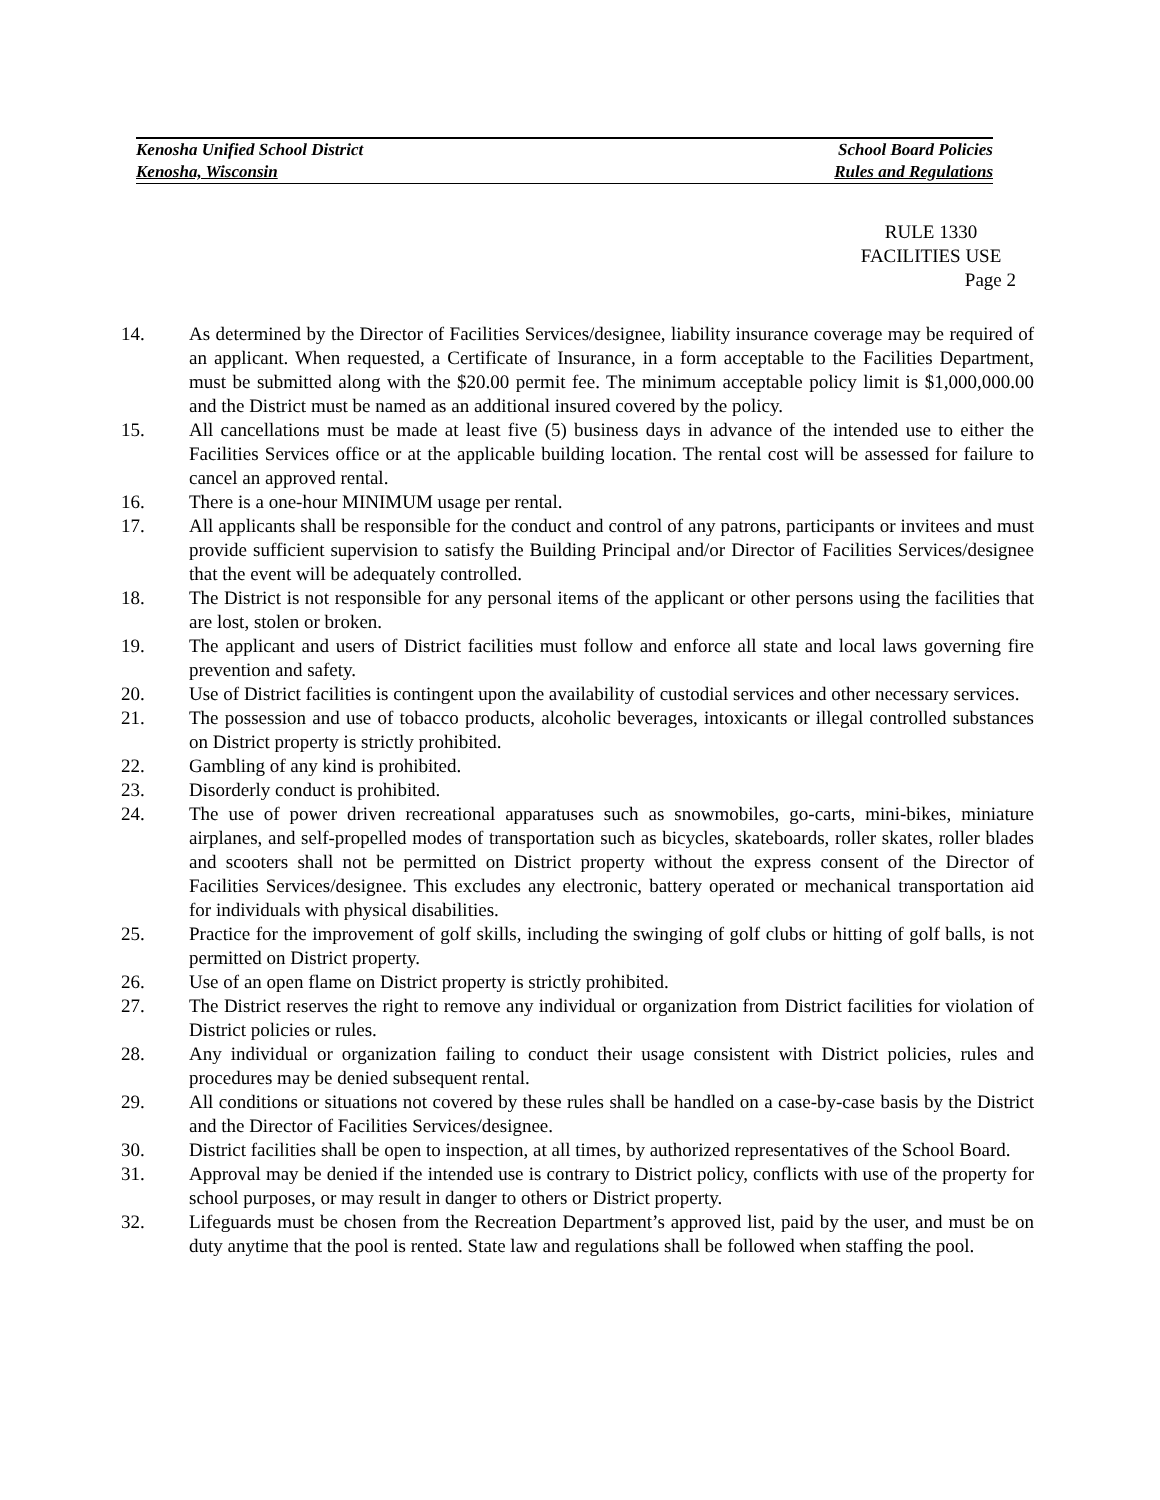Kenosha Unified School District School Board Policies
Kenosha, Wisconsin Rules and Regulations
RULE 1330
FACILITIES USE
Page 2
14. As determined by the Director of Facilities Services/designee, liability insurance coverage may be required of an applicant. When requested, a Certificate of Insurance, in a form acceptable to the Facilities Department, must be submitted along with the $20.00 permit fee. The minimum acceptable policy limit is $1,000,000.00 and the District must be named as an additional insured covered by the policy.
15. All cancellations must be made at least five (5) business days in advance of the intended use to either the Facilities Services office or at the applicable building location. The rental cost will be assessed for failure to cancel an approved rental.
16. There is a one-hour MINIMUM usage per rental.
17. All applicants shall be responsible for the conduct and control of any patrons, participants or invitees and must provide sufficient supervision to satisfy the Building Principal and/or Director of Facilities Services/designee that the event will be adequately controlled.
18. The District is not responsible for any personal items of the applicant or other persons using the facilities that are lost, stolen or broken.
19. The applicant and users of District facilities must follow and enforce all state and local laws governing fire prevention and safety.
20. Use of District facilities is contingent upon the availability of custodial services and other necessary services.
21. The possession and use of tobacco products, alcoholic beverages, intoxicants or illegal controlled substances on District property is strictly prohibited.
22. Gambling of any kind is prohibited.
23. Disorderly conduct is prohibited.
24. The use of power driven recreational apparatuses such as snowmobiles, go-carts, mini-bikes, miniature airplanes, and self-propelled modes of transportation such as bicycles, skateboards, roller skates, roller blades and scooters shall not be permitted on District property without the express consent of the Director of Facilities Services/designee. This excludes any electronic, battery operated or mechanical transportation aid for individuals with physical disabilities.
25. Practice for the improvement of golf skills, including the swinging of golf clubs or hitting of golf balls, is not permitted on District property.
26. Use of an open flame on District property is strictly prohibited.
27. The District reserves the right to remove any individual or organization from District facilities for violation of District policies or rules.
28. Any individual or organization failing to conduct their usage consistent with District policies, rules and procedures may be denied subsequent rental.
29. All conditions or situations not covered by these rules shall be handled on a case-by-case basis by the District and the Director of Facilities Services/designee.
30. District facilities shall be open to inspection, at all times, by authorized representatives of the School Board.
31. Approval may be denied if the intended use is contrary to District policy, conflicts with use of the property for school purposes, or may result in danger to others or District property.
32. Lifeguards must be chosen from the Recreation Department’s approved list, paid by the user, and must be on duty anytime that the pool is rented. State law and regulations shall be followed when staffing the pool.